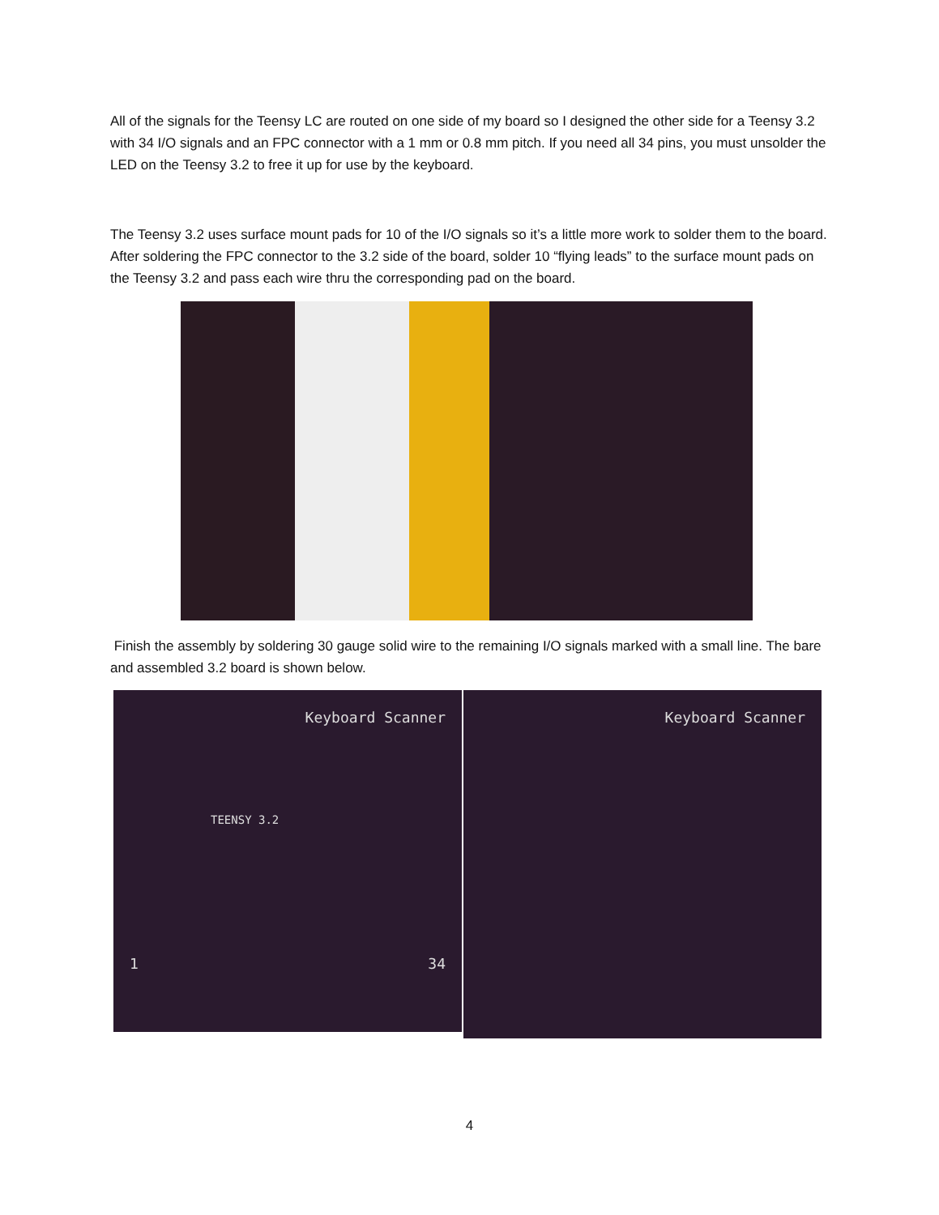All of the signals for the Teensy LC are routed on one side of my board so I designed the other side for a Teensy 3.2 with 34 I/O signals and an FPC connector with a 1 mm or 0.8 mm pitch. If you need all 34 pins, you must unsolder the LED on the Teensy 3.2 to free it up for use by the keyboard.
The Teensy 3.2 uses surface mount pads for 10 of the I/O signals so it’s a little more work to solder them to the board. After soldering the FPC connector to the 3.2 side of the board, solder 10 “flying leads” to the surface mount pads on the Teensy 3.2 and pass each wire thru the corresponding pad on the board.
Finish the assembly by soldering 30 gauge solid wire to the remaining I/O signals marked with a small line. The bare and assembled 3.2 board is shown below.
Keyboard Scanner
TEENSY 3.2
1 34
Keyboard Scanner
4